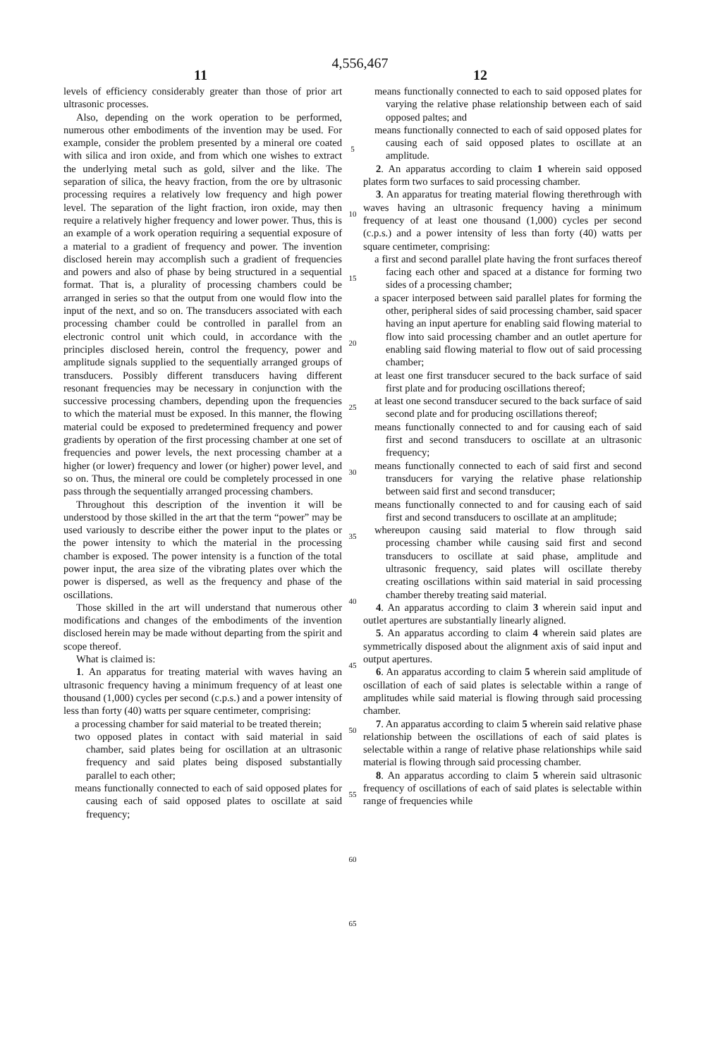4,556,467
11 12
levels of efficiency considerably greater than those of prior art ultrasonic processes.
Also, depending on the work operation to be performed, numerous other embodiments of the invention may be used. For example, consider the problem presented by a mineral ore coated with silica and iron oxide, and from which one wishes to extract the underlying metal such as gold, silver and the like. The separation of silica, the heavy fraction, from the ore by ultrasonic processing requires a relatively low frequency and high power level. The separation of the light fraction, iron oxide, may then require a relatively higher frequency and lower power. Thus, this is an example of a work operation requiring a sequential exposure of a material to a gradient of frequency and power. The invention disclosed herein may accomplish such a gradient of frequencies and powers and also of phase by being structured in a sequential format. That is, a plurality of processing chambers could be arranged in series so that the output from one would flow into the input of the next, and so on. The transducers associated with each processing chamber could be controlled in parallel from an electronic control unit which could, in accordance with the principles disclosed herein, control the frequency, power and amplitude signals supplied to the sequentially arranged groups of transducers. Possibly different transducers having different resonant frequencies may be necessary in conjunction with the successive processing chambers, depending upon the frequencies to which the material must be exposed. In this manner, the flowing material could be exposed to predetermined frequency and power gradients by operation of the first processing chamber at one set of frequencies and power levels, the next processing chamber at a higher (or lower) frequency and lower (or higher) power level, and so on. Thus, the mineral ore could be completely processed in one pass through the sequentially arranged processing chambers.
Throughout this description of the invention it will be understood by those skilled in the art that the term “power” may be used variously to describe either the power input to the plates or the power intensity to which the material in the processing chamber is exposed. The power intensity is a function of the total power input, the area size of the vibrating plates over which the power is dispersed, as well as the frequency and phase of the oscillations.
Those skilled in the art will understand that numerous other modifications and changes of the embodiments of the invention disclosed herein may be made without departing from the spirit and scope thereof.
What is claimed is:
1. An apparatus for treating material with waves having an ultrasonic frequency having a minimum frequency of at least one thousand (1,000) cycles per second (c.p.s.) and a power intensity of less than forty (40) watts per square centimeter, comprising:
a processing chamber for said material to be treated therein;
two opposed plates in contact with said material in said chamber, said plates being for oscillation at an ultrasonic frequency and said plates being disposed substantially parallel to each other;
means functionally connected to each of said opposed plates for causing each of said opposed plates to oscillate at said frequency;
5
10
15
20
25
30
35
40
45
50
55
60
65
means functionally connected to each to said opposed plates for varying the relative phase relationship between each of said opposed paltes; and
means functionally connected to each of said opposed plates for causing each of said opposed plates to oscillate at an amplitude.
2. An apparatus according to claim 1 wherein said opposed plates form two surfaces to said processing chamber.
3. An apparatus for treating material flowing therethrough with waves having an ultrasonic frequency having a minimum frequency of at least one thousand (1,000) cycles per second (c.p.s.) and a power intensity of less than forty (40) watts per square centimeter, comprising:
a first and second parallel plate having the front surfaces thereof facing each other and spaced at a distance for forming two sides of a processing chamber;
a spacer interposed between said parallel plates for forming the other, peripheral sides of said processing chamber, said spacer having an input aperture for enabling said flowing material to flow into said processing chamber and an outlet aperture for enabling said flowing material to flow out of said processing chamber;
at least one first transducer secured to the back surface of said first plate and for producing oscillations thereof;
at least one second transducer secured to the back surface of said second plate and for producing oscillations thereof;
means functionally connected to and for causing each of said first and second transducers to oscillate at an ultrasonic frequency;
means functionally connected to each of said first and second transducers for varying the relative phase relationship between said first and second transducer;
means functionally connected to and for causing each of said first and second transducers to oscillate at an amplitude;
whereupon causing said material to flow through said processing chamber while causing said first and second transducers to oscillate at said phase, amplitude and ultrasonic frequency, said plates will oscillate thereby creating oscillations within said material in said processing chamber thereby treating said material.
4. An apparatus according to claim 3 wherein said input and outlet apertures are substantially linearly aligned.
5. An apparatus according to claim 4 wherein said plates are symmetrically disposed about the alignment axis of said input and output apertures.
6. An apparatus according to claim 5 wherein said amplitude of oscillation of each of said plates is selectable within a range of amplitudes while said material is flowing through said processing chamber.
7. An apparatus according to claim 5 wherein said relative phase relationship between the oscillations of each of said plates is selectable within a range of relative phase relationships while said material is flowing through said processing chamber.
8. An apparatus according to claim 5 wherein said ultrasonic frequency of oscillations of each of said plates is selectable within range of frequencies while